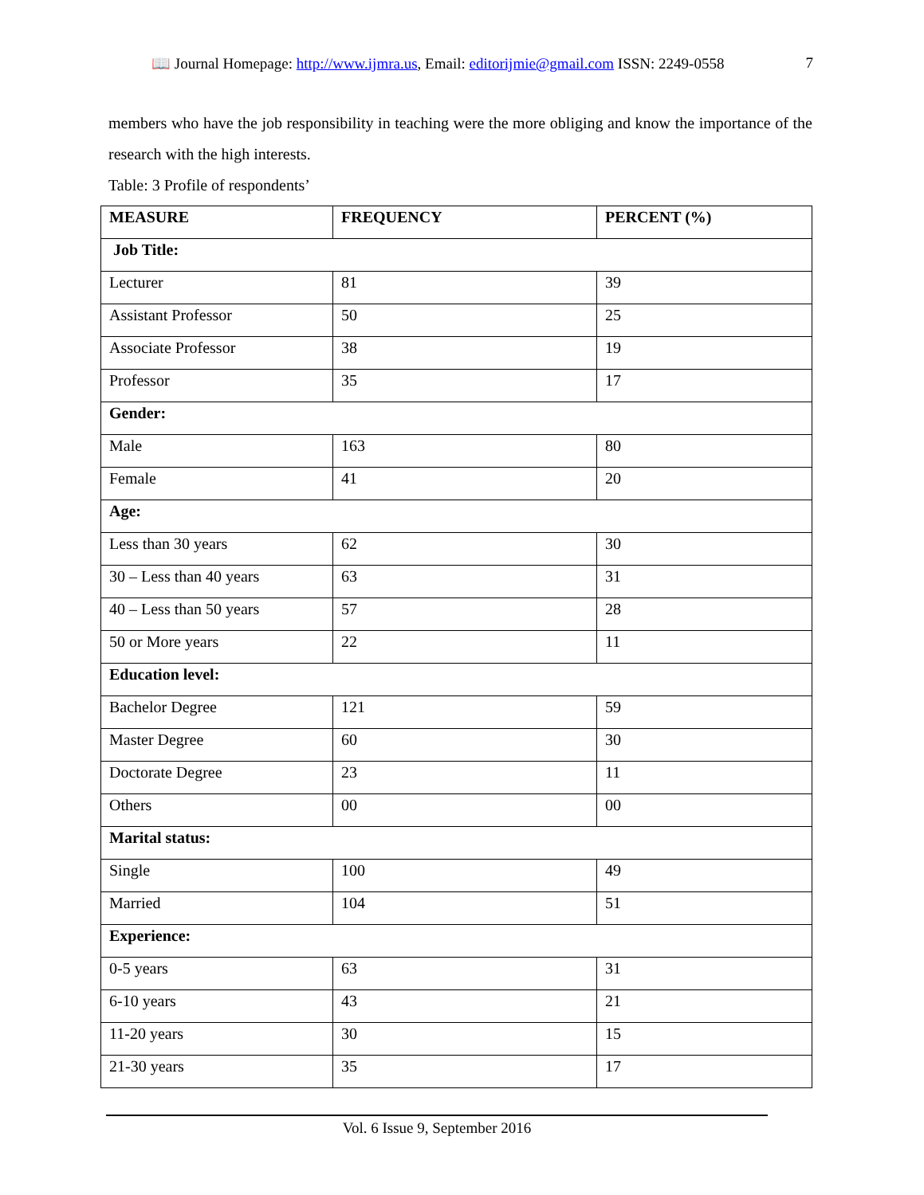📖 Journal Homepage: http://www.ijmra.us, Email: editorijmie@gmail.com ISSN: 2249-0558 7
members who have the job responsibility in teaching were the more obliging and know the importance of the research with the high interests.
Table: 3 Profile of respondents’
| MEASURE | FREQUENCY | PERCENT (%) |
| --- | --- | --- |
| Job Title: | | |
| Lecturer | 81 | 39 |
| Assistant Professor | 50 | 25 |
| Associate Professor | 38 | 19 |
| Professor | 35 | 17 |
| Gender: | | |
| Male | 163 | 80 |
| Female | 41 | 20 |
| Age: | | |
| Less than 30 years | 62 | 30 |
| 30 – Less than 40 years | 63 | 31 |
| 40 – Less than 50 years | 57 | 28 |
| 50 or More years | 22 | 11 |
| Education level: | | |
| Bachelor Degree | 121 | 59 |
| Master Degree | 60 | 30 |
| Doctorate Degree | 23 | 11 |
| Others | 00 | 00 |
| Marital status: | | |
| Single | 100 | 49 |
| Married | 104 | 51 |
| Experience: | | |
| 0-5 years | 63 | 31 |
| 6-10 years | 43 | 21 |
| 11-20 years | 30 | 15 |
| 21-30 years | 35 | 17 |
Vol. 6 Issue 9, September 2016